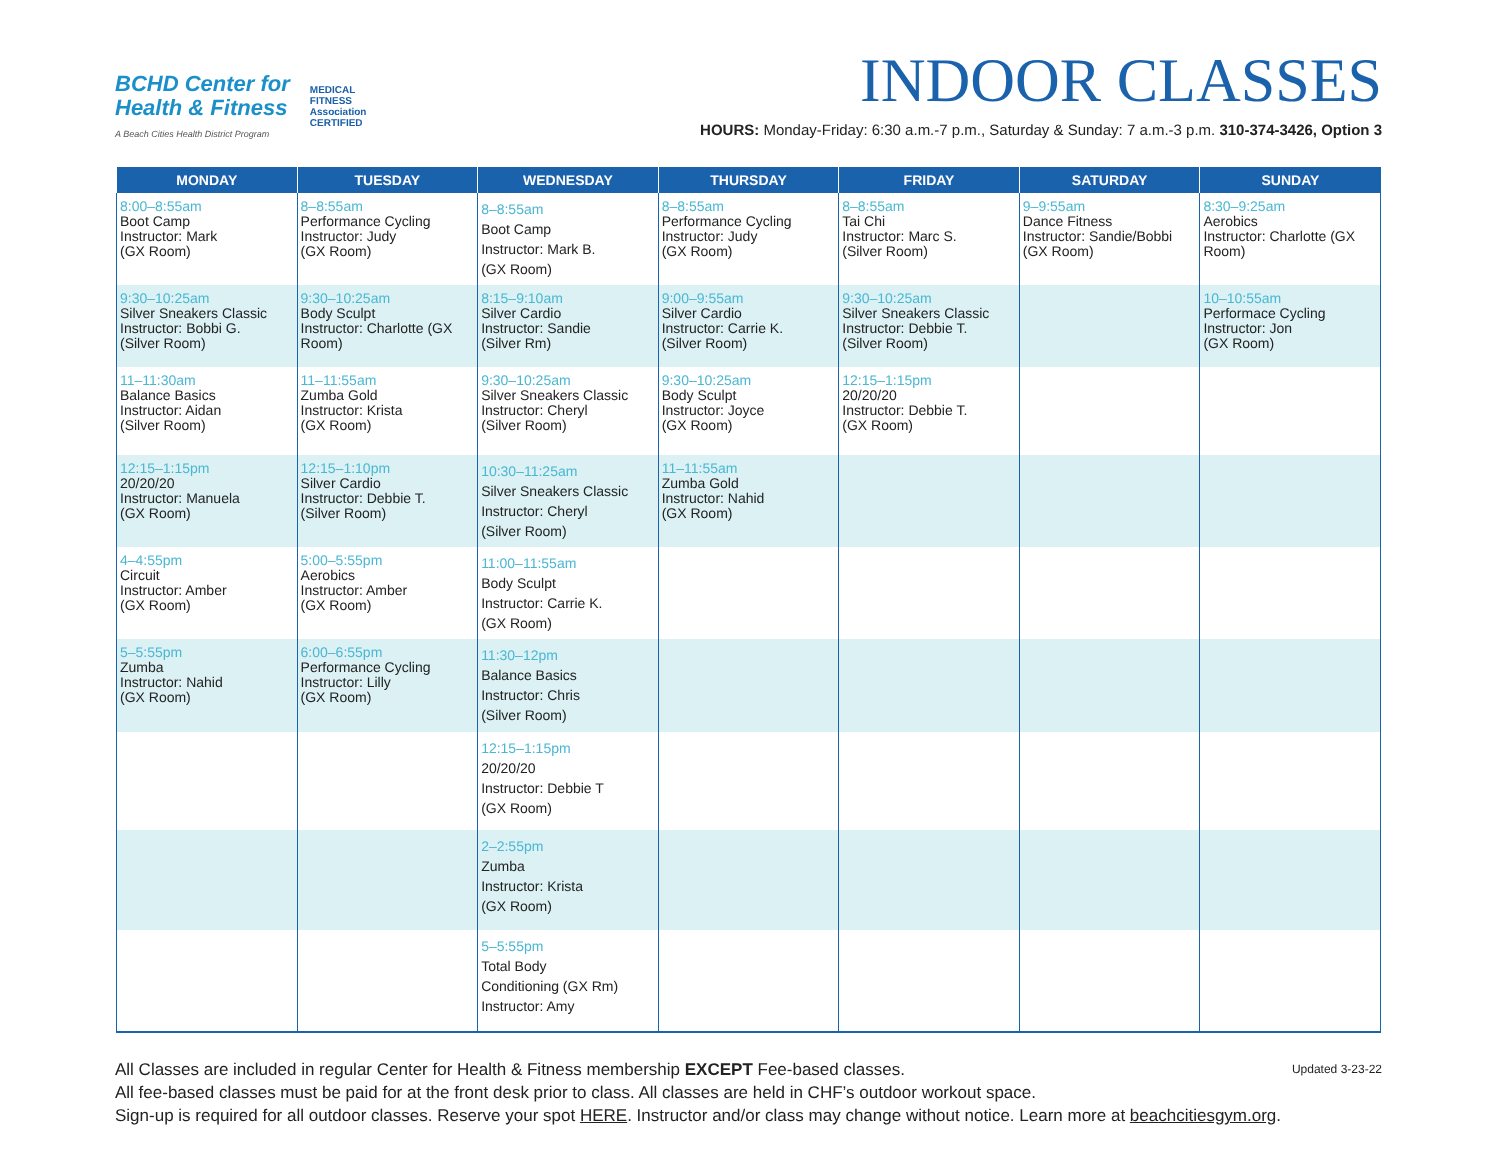BCHD Center for
Health & Fitness
A Beach Cities Health District Program
MEDICAL
FITNESS
Association
CERTIFIED
INDOOR CLASSES
HOURS: Monday-Friday: 6:30 a.m.-7 p.m., Saturday & Sunday: 7 a.m.-3 p.m. 310-374-3426, Option 3
| MONDAY | TUESDAY | WEDNESDAY | THURSDAY | FRIDAY | SATURDAY | SUNDAY |
| --- | --- | --- | --- | --- | --- | --- |
| 8:00–8:55am Boot Camp Instructor: Mark (GX Room) | 8–8:55am Performance Cycling Instructor: Judy (GX Room) | 8–8:55am Boot Camp Instructor: Mark B. (GX Room) | 8–8:55am Performance Cycling Instructor: Judy (GX Room) | 8–8:55am Tai Chi Instructor: Marc S. (Silver Room) | 9–9:55am Dance Fitness Instructor: Sandie/Bobbi (GX Room) | 8:30–9:25am Aerobics Instructor: Charlotte (GX Room) |
| 9:30–10:25am Silver Sneakers Classic Instructor: Bobbi G. (Silver Room) | 9:30–10:25am Body Sculpt Instructor: Charlotte (GX Room) | 8:15–9:10am Silver Cardio Instructor: Sandie (Silver Rm) | 9:00–9:55am Silver Cardio Instructor: Carrie K. (Silver Room) | 9:30–10:25am Silver Sneakers Classic Instructor: Debbie T. (Silver Room) | | 10–10:55am Performace Cycling Instructor: Jon (GX Room) |
| 11–11:30am Balance Basics Instructor: Aidan (Silver Room) | 11–11:55am Zumba Gold Instructor: Krista (GX Room) | 9:30–10:25am Silver Sneakers Classic Instructor: Cheryl (Silver Room) | 9:30–10:25am Body Sculpt Instructor: Joyce (GX Room) | 12:15–1:15pm 20/20/20 Instructor: Debbie T. (GX Room) | | |
| 12:15–1:15pm 20/20/20 Instructor: Manuela (GX Room) | 12:15–1:10pm Silver Cardio Instructor: Debbie T. (Silver Room) | 10:30–11:25am Silver Sneakers Classic Instructor: Cheryl (Silver Room) | 11–11:55am Zumba Gold Instructor: Nahid (GX Room) | | | |
| 4–4:55pm Circuit Instructor: Amber (GX Room) | 5:00–5:55pm Aerobics Instructor: Amber (GX Room) | 11:00–11:55am Body Sculpt Instructor: Carrie K. (GX Room) | | | | |
| 5–5:55pm Zumba Instructor: Nahid (GX Room) | 6:00–6:55pm Performance Cycling Instructor: Lilly (GX Room) | 11:30–12pm Balance Basics Instructor: Chris (Silver Room) | | | | |
| | | 12:15–1:15pm 20/20/20 Instructor: Debbie T (GX Room) | | | | |
| | | 2–2:55pm Zumba Instructor: Krista (GX Room) | | | | |
| | | 5–5:55pm Total Body Conditioning (GX Rm) Instructor: Amy | | | | |
Updated 3-23-22
All Classes are included in regular Center for Health & Fitness membership EXCEPT Fee-based classes.
All fee-based classes must be paid for at the front desk prior to class. All classes are held in CHF’s outdoor workout space.
Sign-up is required for all outdoor classes. Reserve your spot HERE. Instructor and/or class may change without notice. Learn more at beachcitiesgym.org.